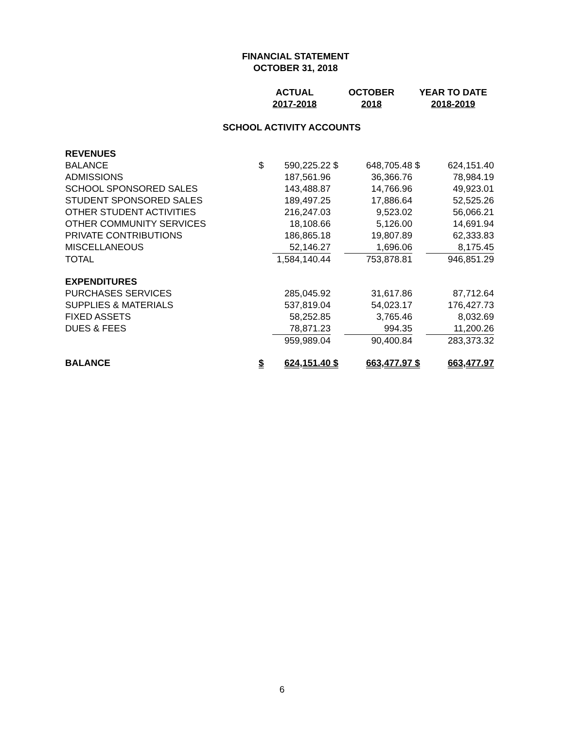FINANCIAL STATEMENT
OCTOBER 31, 2018
| | ACTUAL | | OCTOBER | | YEAR TO DATE | |
| --- | --- | --- | --- | --- | --- | --- |
| | 2017-2018 | | 2018 | | 2018-2019 | |
| SCHOOL ACTIVITY ACCOUNTS | | | | | | |
| REVENUES | | | | | | |
| BALANCE | $ | 590,225.22 | $ | 648,705.48 | $ | 624,151.40 |
| ADMISSIONS | | 187,561.96 | | 36,366.76 | | 78,984.19 |
| SCHOOL SPONSORED SALES | | 143,488.87 | | 14,766.96 | | 49,923.01 |
| STUDENT SPONSORED SALES | | 189,497.25 | | 17,886.64 | | 52,525.26 |
| OTHER STUDENT ACTIVITIES | | 216,247.03 | | 9,523.02 | | 56,066.21 |
| OTHER COMMUNITY SERVICES | | 18,108.66 | | 5,126.00 | | 14,691.94 |
| PRIVATE CONTRIBUTIONS | | 186,865.18 | | 19,807.89 | | 62,333.83 |
| MISCELLANEOUS | | 52,146.27 | | 1,696.06 | | 8,175.45 |
| TOTAL | | 1,584,140.44 | | 753,878.81 | | 946,851.29 |
| EXPENDITURES | | | | | | |
| PURCHASES SERVICES | | 285,045.92 | | 31,617.86 | | 87,712.64 |
| SUPPLIES & MATERIALS | | 537,819.04 | | 54,023.17 | | 176,427.73 |
| FIXED ASSETS | | 58,252.85 | | 3,765.46 | | 8,032.69 |
| DUES & FEES | | 78,871.23 | | 994.35 | | 11,200.26 |
| | | 959,989.04 | | 90,400.84 | | 283,373.32 |
| BALANCE | $ | 624,151.40 | $ | 663,477.97 | $ | 663,477.97 |
6